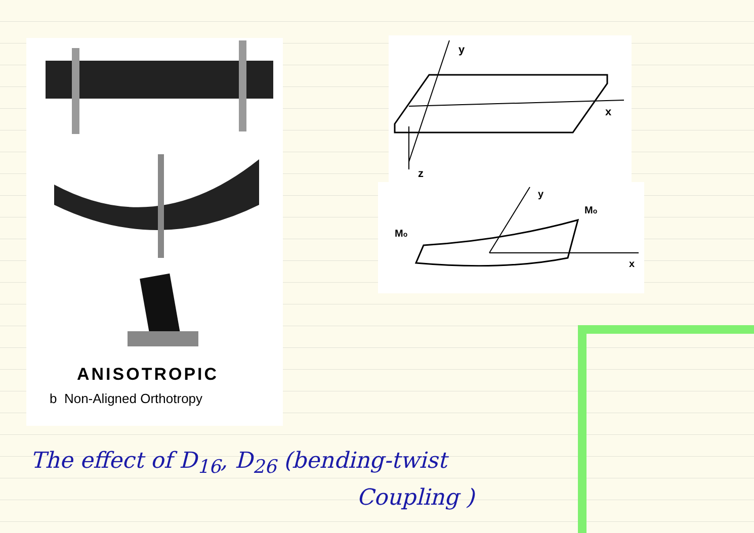ANISOTROPIC
b Non-Aligned Orthotropy
y
x
z
y
x
Mo
Mo
The effect of D<sub>16</sub>, D<sub>26</sub> (bending-twist
Coupling )